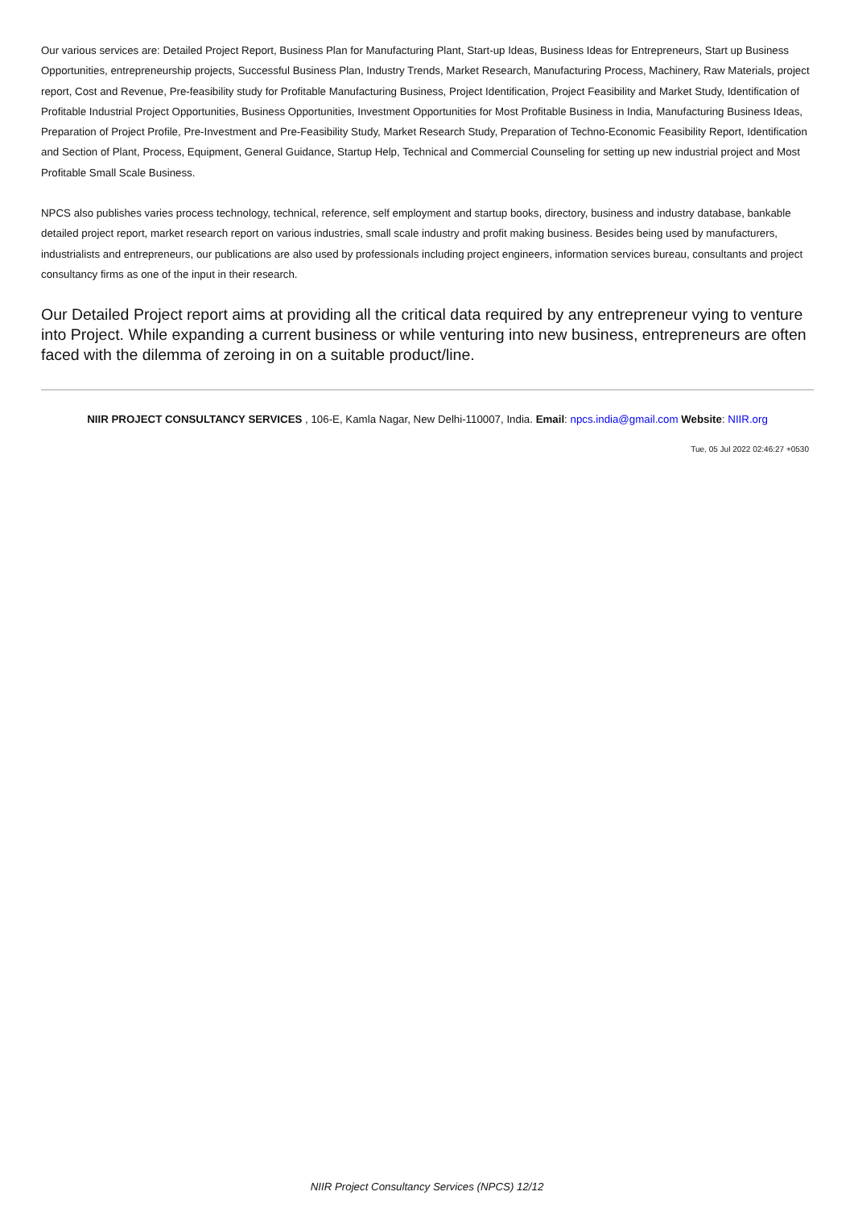Our various services are: Detailed Project Report, Business Plan for Manufacturing Plant, Start-up Ideas, Business Ideas for Entrepreneurs, Start up Business Opportunities, entrepreneurship projects, Successful Business Plan, Industry Trends, Market Research, Manufacturing Process, Machinery, Raw Materials, project report, Cost and Revenue, Pre-feasibility study for Profitable Manufacturing Business, Project Identification, Project Feasibility and Market Study, Identification of Profitable Industrial Project Opportunities, Business Opportunities, Investment Opportunities for Most Profitable Business in India, Manufacturing Business Ideas, Preparation of Project Profile, Pre-Investment and Pre-Feasibility Study, Market Research Study, Preparation of Techno-Economic Feasibility Report, Identification and Section of Plant, Process, Equipment, General Guidance, Startup Help, Technical and Commercial Counseling for setting up new industrial project and Most Profitable Small Scale Business.
NPCS also publishes varies process technology, technical, reference, self employment and startup books, directory, business and industry database, bankable detailed project report, market research report on various industries, small scale industry and profit making business. Besides being used by manufacturers, industrialists and entrepreneurs, our publications are also used by professionals including project engineers, information services bureau, consultants and project consultancy firms as one of the input in their research.
Our Detailed Project report aims at providing all the critical data required by any entrepreneur vying to venture into Project. While expanding a current business or while venturing into new business, entrepreneurs are often faced with the dilemma of zeroing in on a suitable product/line.
NIIR PROJECT CONSULTANCY SERVICES , 106-E, Kamla Nagar, New Delhi-110007, India. Email: npcs.india@gmail.com Website: NIIR.org
Tue, 05 Jul 2022 02:46:27 +0530
NIIR Project Consultancy Services (NPCS) 12/12